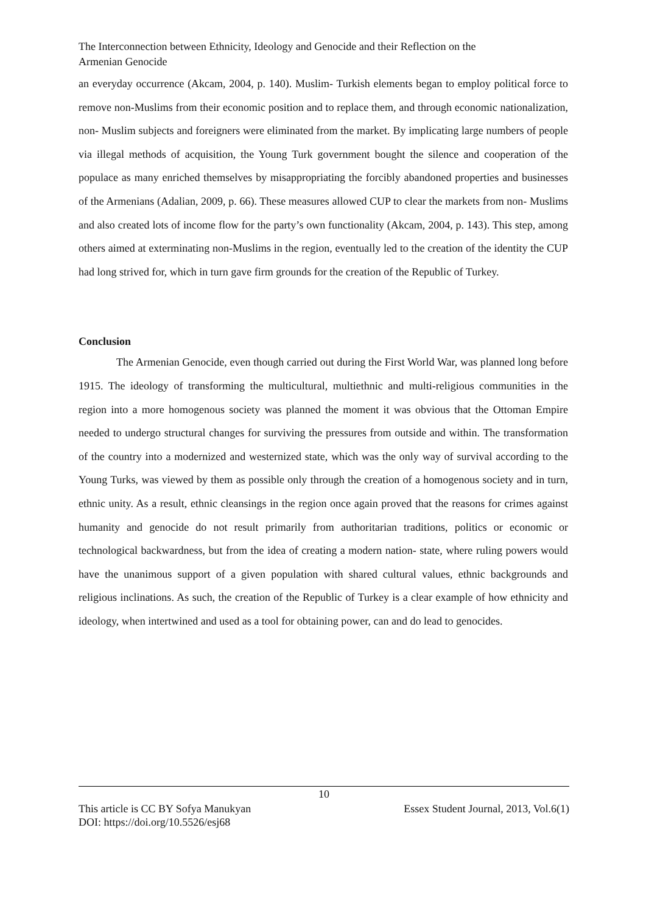The Interconnection between Ethnicity, Ideology and Genocide and their Reflection on the
Armenian Genocide
an everyday occurrence (Akcam, 2004, p. 140). Muslim- Turkish elements began to employ political force to remove non-Muslims from their economic position and to replace them, and through economic nationalization, non- Muslim subjects and foreigners were eliminated from the market. By implicating large numbers of people via illegal methods of acquisition, the Young Turk government bought the silence and cooperation of the populace as many enriched themselves by misappropriating the forcibly abandoned properties and businesses of the Armenians (Adalian, 2009, p. 66). These measures allowed CUP to clear the markets from non- Muslims and also created lots of income flow for the party’s own functionality (Akcam, 2004, p. 143). This step, among others aimed at exterminating non-Muslims in the region, eventually led to the creation of the identity the CUP had long strived for, which in turn gave firm grounds for the creation of the Republic of Turkey.
Conclusion
The Armenian Genocide, even though carried out during the First World War, was planned long before 1915. The ideology of transforming the multicultural, multiethnic and multi-religious communities in the region into a more homogenous society was planned the moment it was obvious that the Ottoman Empire needed to undergo structural changes for surviving the pressures from outside and within. The transformation of the country into a modernized and westernized state, which was the only way of survival according to the Young Turks, was viewed by them as possible only through the creation of a homogenous society and in turn, ethnic unity. As a result, ethnic cleansings in the region once again proved that the reasons for crimes against humanity and genocide do not result primarily from authoritarian traditions, politics or economic or technological backwardness, but from the idea of creating a modern nation- state, where ruling powers would have the unanimous support of a given population with shared cultural values, ethnic backgrounds and religious inclinations. As such, the creation of the Republic of Turkey is a clear example of how ethnicity and ideology, when intertwined and used as a tool for obtaining power, can and do lead to genocides.
10
This article is CC BY Sofya Manukyan Essex Student Journal, 2013, Vol.6(1)
DOI: https://doi.org/10.5526/esj68